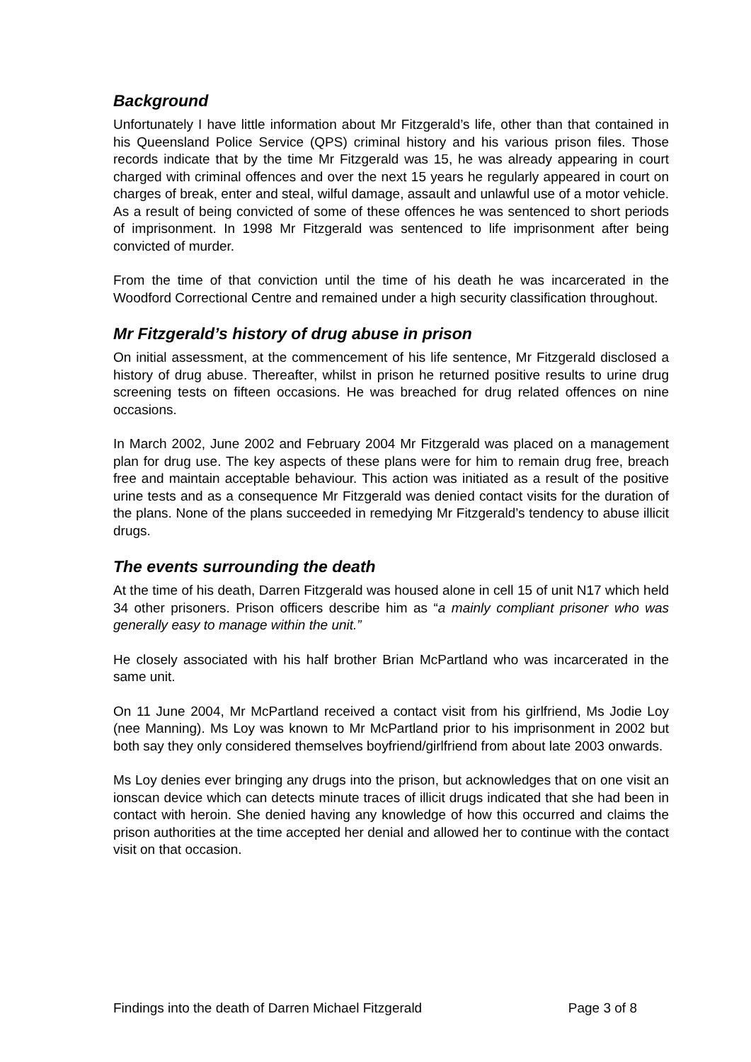Background
Unfortunately I have little information about Mr Fitzgerald’s life, other than that contained in his Queensland Police Service (QPS) criminal history and his various prison files. Those records indicate that by the time Mr Fitzgerald was 15, he was already appearing in court charged with criminal offences and over the next 15 years he regularly appeared in court on charges of break, enter and steal, wilful damage, assault and unlawful use of a motor vehicle. As a result of being convicted of some of these offences he was sentenced to short periods of imprisonment. In 1998 Mr Fitzgerald was sentenced to life imprisonment after being convicted of murder.
From the time of that conviction until the time of his death he was incarcerated in the Woodford Correctional Centre and remained under a high security classification throughout.
Mr Fitzgerald’s history of drug abuse in prison
On initial assessment, at the commencement of his life sentence, Mr Fitzgerald disclosed a history of drug abuse. Thereafter, whilst in prison he returned positive results to urine drug screening tests on fifteen occasions. He was breached for drug related offences on nine occasions.
In March 2002, June 2002 and February 2004 Mr Fitzgerald was placed on a management plan for drug use. The key aspects of these plans were for him to remain drug free, breach free and maintain acceptable behaviour. This action was initiated as a result of the positive urine tests and as a consequence Mr Fitzgerald was denied contact visits for the duration of the plans. None of the plans succeeded in remedying Mr Fitzgerald’s tendency to abuse illicit drugs.
The events surrounding the death
At the time of his death, Darren Fitzgerald was housed alone in cell 15 of unit N17 which held 34 other prisoners. Prison officers describe him as “a mainly compliant prisoner who was generally easy to manage within the unit.”
He closely associated with his half brother Brian McPartland who was incarcerated in the same unit.
On 11 June 2004, Mr McPartland received a contact visit from his girlfriend, Ms Jodie Loy (nee Manning). Ms Loy was known to Mr McPartland prior to his imprisonment in 2002 but both say they only considered themselves boyfriend/girlfriend from about late 2003 onwards.
Ms Loy denies ever bringing any drugs into the prison, but acknowledges that on one visit an ionscan device which can detects minute traces of illicit drugs indicated that she had been in contact with heroin. She denied having any knowledge of how this occurred and claims the prison authorities at the time accepted her denial and allowed her to continue with the contact visit on that occasion.
Findings into the death of Darren Michael Fitzgerald Page 3 of 8